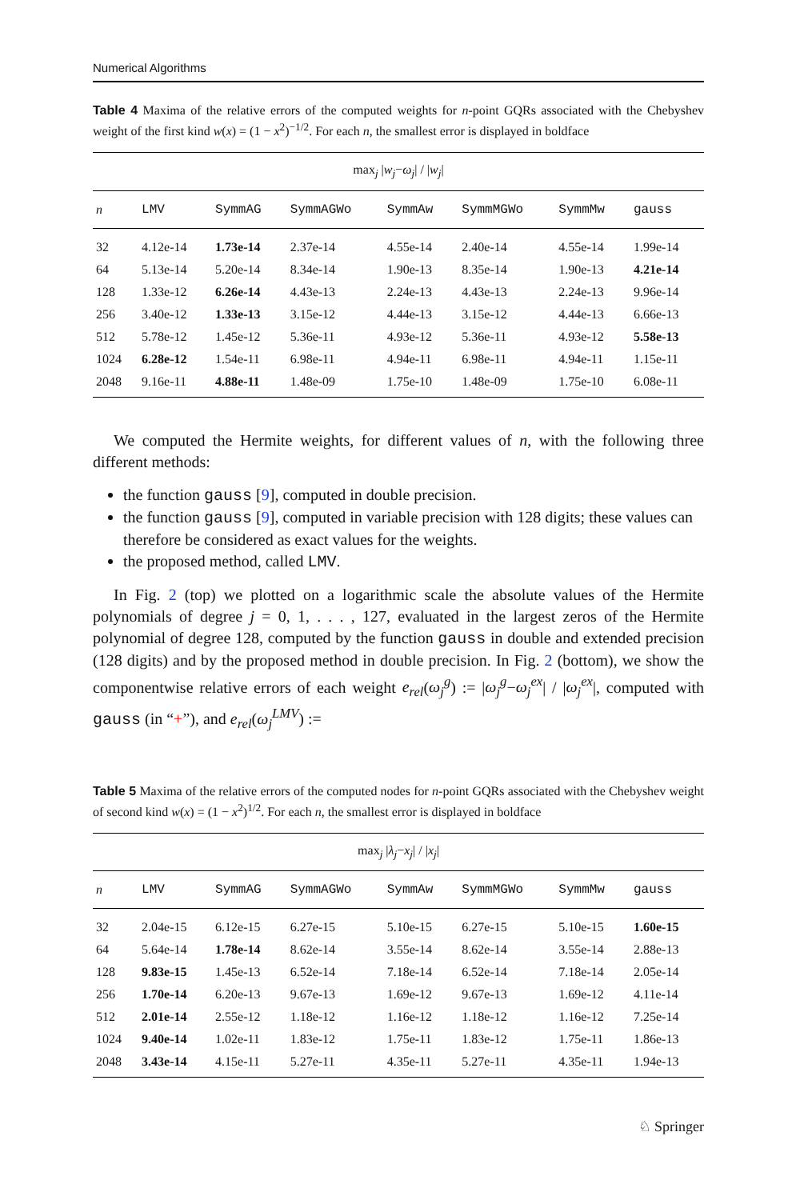Numerical Algorithms
Table 4 Maxima of the relative errors of the computed weights for n-point GQRs associated with the Chebyshev weight of the first kind w(x) = (1 − x<sup>2</sup>)<sup>−1/2</sup>. For each n, the smallest error is displayed in boldface
| max<sub>j</sub> / w<sub>j</sub> − ω<sub>j</sub> / / / w<sub>j</sub> / | | | | | | | |
| --- | --- | --- | --- | --- | --- | --- | --- |
| n | LMV | SymmAG | SymmAGWo | SymmAw | SymmMGWo | SymmMw | gauss |
| 32 | 4.12e-14 | 1.73e-14 | 2.37e-14 | 4.55e-14 | 2.40e-14 | 4.55e-14 | 1.99e-14 |
| 64 | 5.13e-14 | 5.20e-14 | 8.34e-14 | 1.90e-13 | 8.35e-14 | 1.90e-13 | 4.21e-14 |
| 128 | 1.33e-12 | 6.26e-14 | 4.43e-13 | 2.24e-13 | 4.43e-13 | 2.24e-13 | 9.96e-14 |
| 256 | 3.40e-12 | 1.33e-13 | 3.15e-12 | 4.44e-13 | 3.15e-12 | 4.44e-13 | 6.66e-13 |
| 512 | 5.78e-12 | 1.45e-12 | 5.36e-11 | 4.93e-12 | 5.36e-11 | 4.93e-12 | 5.58e-13 |
| 1024 | 6.28e-12 | 1.54e-11 | 6.98e-11 | 4.94e-11 | 6.98e-11 | 4.94e-11 | 1.15e-11 |
| 2048 | 9.16e-11 | 4.88e-11 | 1.48e-09 | 1.75e-10 | 1.48e-09 | 1.75e-10 | 6.08e-11 |
We computed the Hermite weights, for different values of n, with the following three different methods:
the function gauss [9], computed in double precision.
the function gauss [9], computed in variable precision with 128 digits; these values can therefore be considered as exact values for the weights.
the proposed method, called LMV.
In Fig. 2 (top) we plotted on a logarithmic scale the absolute values of the Hermite polynomials of degree j = 0, 1, . . . , 127, evaluated in the largest zeros of the Hermite polynomial of degree 128, computed by the function gauss in double and extended precision (128 digits) and by the proposed method in double precision. In Fig. 2 (bottom), we show the componentwise relative errors of each weight e<sub>rel</sub>(ω<sub>j</sub><sup>g</sup>) := |ω<sub>j</sub><sup>g</sup>−ω<sub>j</sub><sup>ex</sup>| / |ω<sub>j</sub><sup>ex</sup>|, computed with gauss (in “+”), and e<sub>rel</sub>(ω<sub>j</sub><sup>LMV</sup>) :=
Table 5 Maxima of the relative errors of the computed nodes for n-point GQRs associated with the Chebyshev weight of second kind w(x) = (1 − x<sup>2</sup>)<sup>1/2</sup>. For each n, the smallest error is displayed in boldface
| max<sub>j</sub> / λ<sub>j</sub> − x<sub>j</sub> / / / x<sub>j</sub> / | | | | | | | |
| --- | --- | --- | --- | --- | --- | --- | --- |
| n | LMV | SymmAG | SymmAGWo | SymmAw | SymmMGWo | SymmMw | gauss |
| 32 | 2.04e-15 | 6.12e-15 | 6.27e-15 | 5.10e-15 | 6.27e-15 | 5.10e-15 | 1.60e-15 |
| 64 | 5.64e-14 | 1.78e-14 | 8.62e-14 | 3.55e-14 | 8.62e-14 | 3.55e-14 | 2.88e-13 |
| 128 | 9.83e-15 | 1.45e-13 | 6.52e-14 | 7.18e-14 | 6.52e-14 | 7.18e-14 | 2.05e-14 |
| 256 | 1.70e-14 | 6.20e-13 | 9.67e-13 | 1.69e-12 | 9.67e-13 | 1.69e-12 | 4.11e-14 |
| 512 | 2.01e-14 | 2.55e-12 | 1.18e-12 | 1.16e-12 | 1.18e-12 | 1.16e-12 | 7.25e-14 |
| 1024 | 9.40e-14 | 1.02e-11 | 1.83e-12 | 1.75e-11 | 1.83e-12 | 1.75e-11 | 1.86e-13 |
| 2048 | 3.43e-14 | 4.15e-11 | 5.27e-11 | 4.35e-11 | 5.27e-11 | 4.35e-11 | 1.94e-13 |
♘ Springer